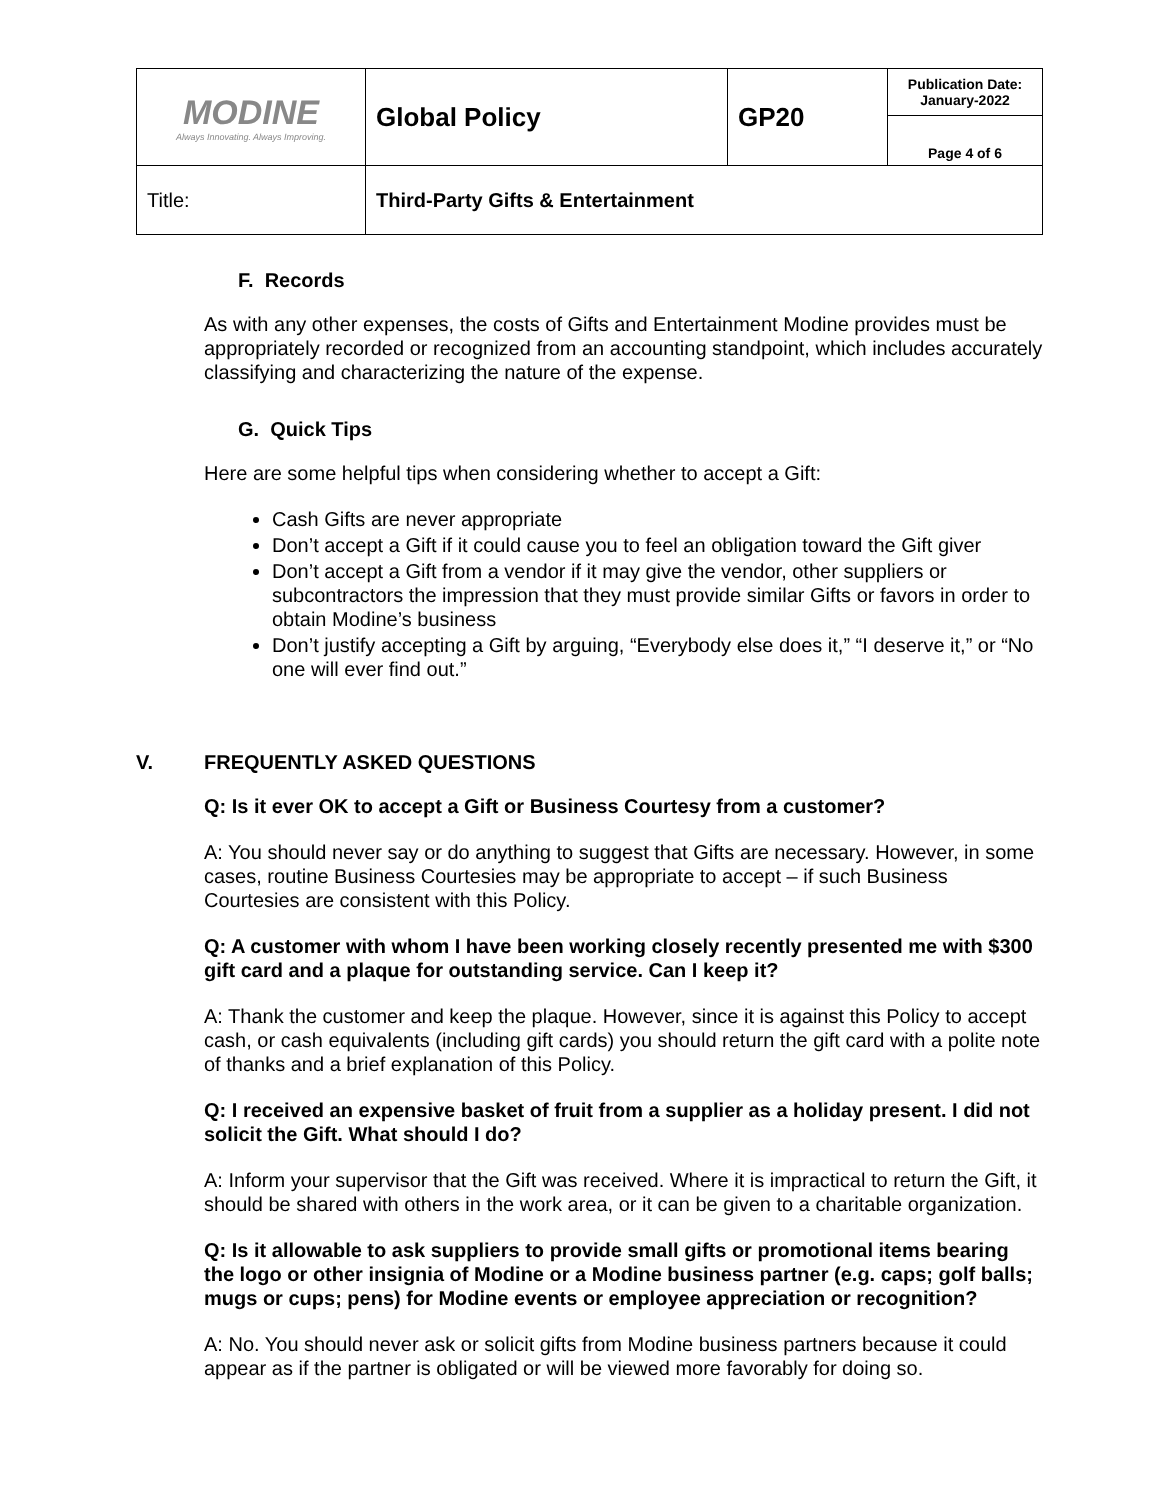| MODINE Always Innovating. Always Improving. | Global Policy | GP20 | Publication Date: January-2022 |
| | | | Page 4 of 6 |
| Title: | Third-Party Gifts & Entertainment | | |
F. Records
As with any other expenses, the costs of Gifts and Entertainment Modine provides must be appropriately recorded or recognized from an accounting standpoint, which includes accurately classifying and characterizing the nature of the expense.
G. Quick Tips
Here are some helpful tips when considering whether to accept a Gift:
Cash Gifts are never appropriate
Don’t accept a Gift if it could cause you to feel an obligation toward the Gift giver
Don’t accept a Gift from a vendor if it may give the vendor, other suppliers or subcontractors the impression that they must provide similar Gifts or favors in order to obtain Modine’s business
Don’t justify accepting a Gift by arguing, “Everybody else does it,” “I deserve it,” or “No one will ever find out.”
V. FREQUENTLY ASKED QUESTIONS
Q: Is it ever OK to accept a Gift or Business Courtesy from a customer?
A: You should never say or do anything to suggest that Gifts are necessary. However, in some cases, routine Business Courtesies may be appropriate to accept – if such Business Courtesies are consistent with this Policy.
Q: A customer with whom I have been working closely recently presented me with $300 gift card and a plaque for outstanding service. Can I keep it?
A: Thank the customer and keep the plaque. However, since it is against this Policy to accept cash, or cash equivalents (including gift cards) you should return the gift card with a polite note of thanks and a brief explanation of this Policy.
Q: I received an expensive basket of fruit from a supplier as a holiday present. I did not solicit the Gift. What should I do?
A: Inform your supervisor that the Gift was received. Where it is impractical to return the Gift, it should be shared with others in the work area, or it can be given to a charitable organization.
Q: Is it allowable to ask suppliers to provide small gifts or promotional items bearing the logo or other insignia of Modine or a Modine business partner (e.g. caps; golf balls; mugs or cups; pens) for Modine events or employee appreciation or recognition?
A: No. You should never ask or solicit gifts from Modine business partners because it could appear as if the partner is obligated or will be viewed more favorably for doing so.